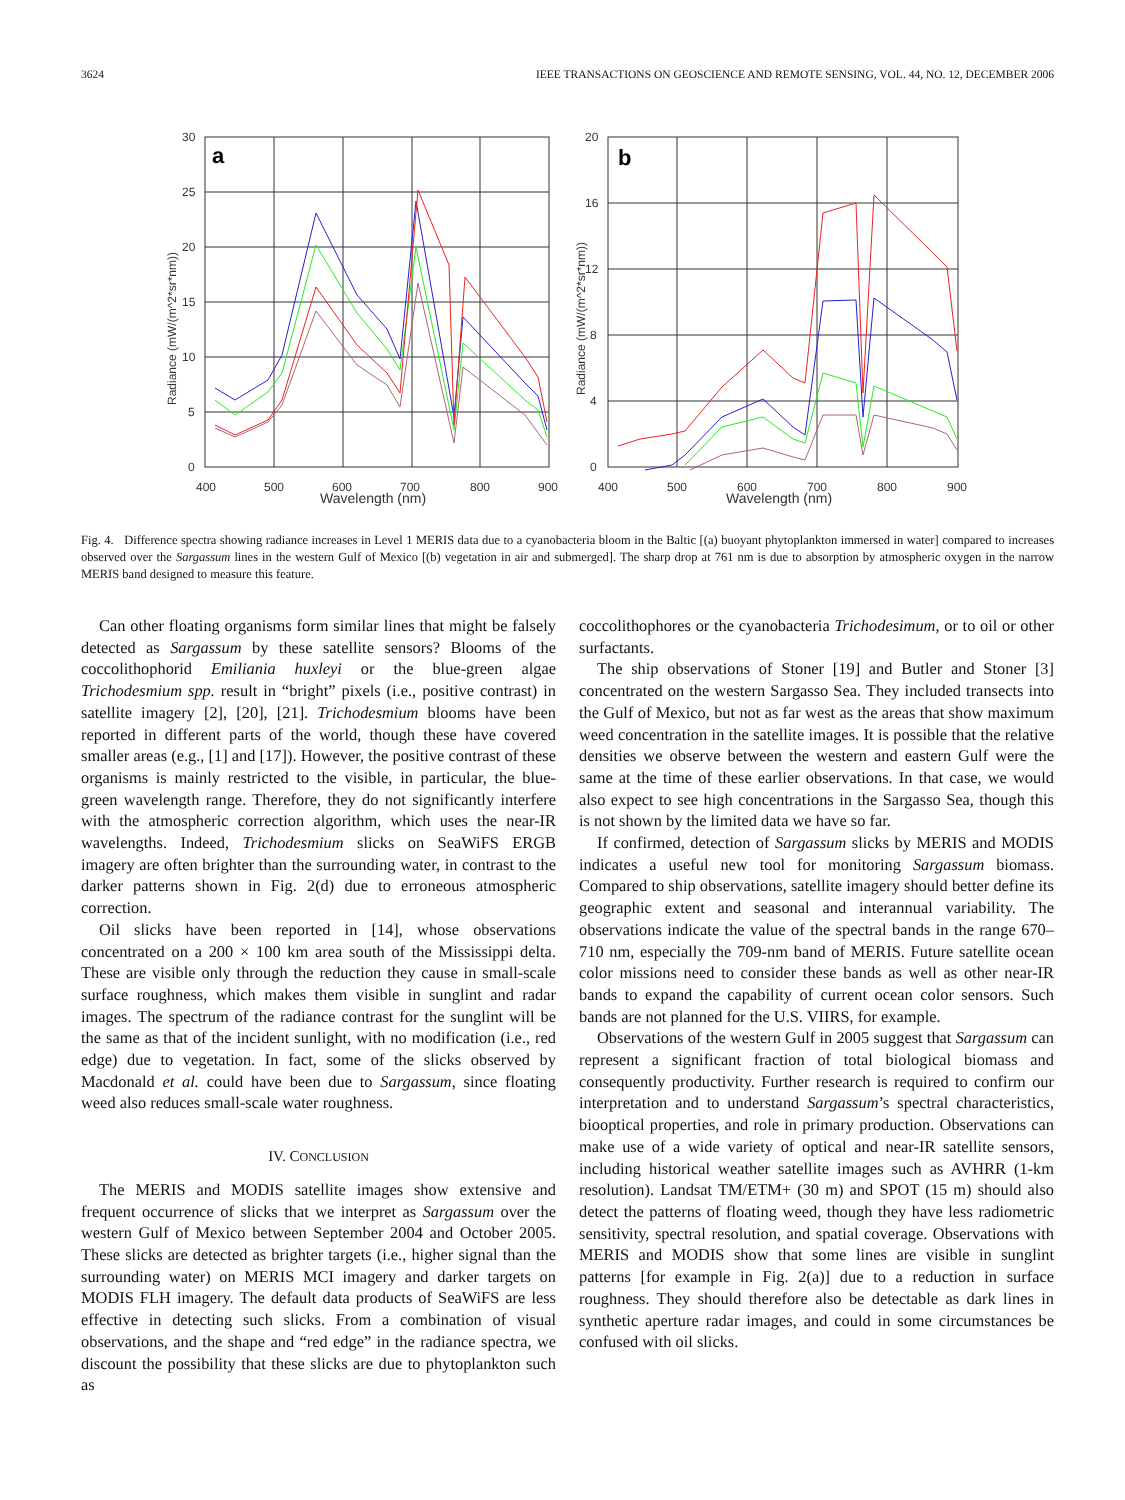3624 IEEE TRANSACTIONS ON GEOSCIENCE AND REMOTE SENSING, VOL. 44, NO. 12, DECEMBER 2006
a
b
30
25
20
15
10
5
0
400
500
600
700
800
900
Wavelength (nm)
Radiance (mW/(m^2*sr*nm))
20
16
12
8
4
0
400
500
600
700
800
900
Wavelength (nm)
Radiance (mW/(m^2*sr*nm))
Fig. 4. Difference spectra showing radiance increases in Level 1 MERIS data due to a cyanobacteria bloom in the Baltic [(a) buoyant phytoplankton immersed in water] compared to increases observed over the Sargassum lines in the western Gulf of Mexico [(b) vegetation in air and submerged]. The sharp drop at 761 nm is due to absorption by atmospheric oxygen in the narrow MERIS band designed to measure this feature.
Can other floating organisms form similar lines that might be falsely detected as Sargassum by these satellite sensors? Blooms of the coccolithophorid Emiliania huxleyi or the blue-green algae Trichodesmium spp. result in “bright” pixels (i.e., positive contrast) in satellite imagery [2], [20], [21]. Trichodesmium blooms have been reported in different parts of the world, though these have covered smaller areas (e.g., [1] and [17]). However, the positive contrast of these organisms is mainly restricted to the visible, in particular, the blue-green wavelength range. Therefore, they do not significantly interfere with the atmospheric correction algorithm, which uses the near-IR wavelengths. Indeed, Trichodesmium slicks on SeaWiFS ERGB imagery are often brighter than the surrounding water, in contrast to the darker patterns shown in Fig. 2(d) due to erroneous atmospheric correction.
Oil slicks have been reported in [14], whose observations concentrated on a 200 × 100 km area south of the Mississippi delta. These are visible only through the reduction they cause in small-scale surface roughness, which makes them visible in sunglint and radar images. The spectrum of the radiance contrast for the sunglint will be the same as that of the incident sunlight, with no modification (i.e., red edge) due to vegetation. In fact, some of the slicks observed by Macdonald et al. could have been due to Sargassum, since floating weed also reduces small-scale water roughness.
IV. CONCLUSION
The MERIS and MODIS satellite images show extensive and frequent occurrence of slicks that we interpret as Sargassum over the western Gulf of Mexico between September 2004 and October 2005. These slicks are detected as brighter targets (i.e., higher signal than the surrounding water) on MERIS MCI imagery and darker targets on MODIS FLH imagery. The default data products of SeaWiFS are less effective in detecting such slicks. From a combination of visual observations, and the shape and “red edge” in the radiance spectra, we discount the possibility that these slicks are due to phytoplankton such as
coccolithophores or the cyanobacteria Trichodesimum, or to oil or other surfactants.
The ship observations of Stoner [19] and Butler and Stoner [3] concentrated on the western Sargasso Sea. They included transects into the Gulf of Mexico, but not as far west as the areas that show maximum weed concentration in the satellite images. It is possible that the relative densities we observe between the western and eastern Gulf were the same at the time of these earlier observations. In that case, we would also expect to see high concentrations in the Sargasso Sea, though this is not shown by the limited data we have so far.
If confirmed, detection of Sargassum slicks by MERIS and MODIS indicates a useful new tool for monitoring Sargassum biomass. Compared to ship observations, satellite imagery should better define its geographic extent and seasonal and interannual variability. The observations indicate the value of the spectral bands in the range 670–710 nm, especially the 709-nm band of MERIS. Future satellite ocean color missions need to consider these bands as well as other near-IR bands to expand the capability of current ocean color sensors. Such bands are not planned for the U.S. VIIRS, for example.
Observations of the western Gulf in 2005 suggest that Sargassum can represent a significant fraction of total biological biomass and consequently productivity. Further research is required to confirm our interpretation and to understand Sargassum’s spectral characteristics, biooptical properties, and role in primary production. Observations can make use of a wide variety of optical and near-IR satellite sensors, including historical weather satellite images such as AVHRR (1-km resolution). Landsat TM/ETM+ (30 m) and SPOT (15 m) should also detect the patterns of floating weed, though they have less radiometric sensitivity, spectral resolution, and spatial coverage. Observations with MERIS and MODIS show that some lines are visible in sunglint patterns [for example in Fig. 2(a)] due to a reduction in surface roughness. They should therefore also be detectable as dark lines in synthetic aperture radar images, and could in some circumstances be confused with oil slicks.